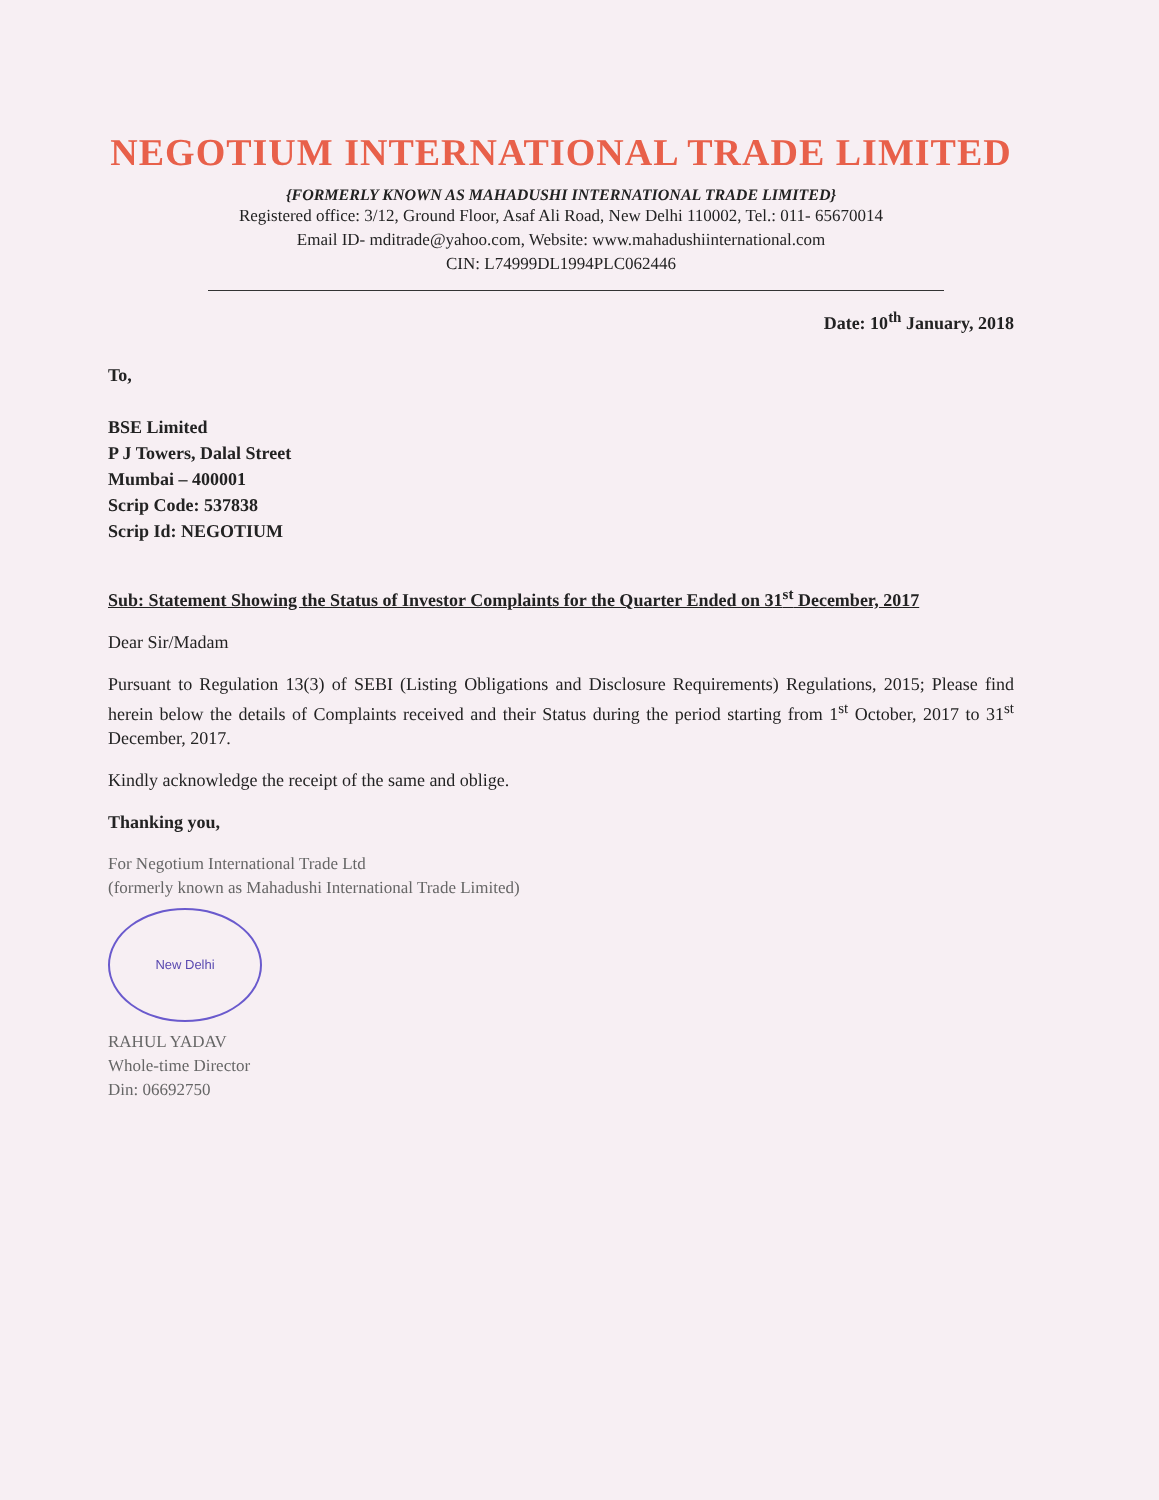NEGOTIUM INTERNATIONAL TRADE LIMITED
{FORMERLY KNOWN AS MAHADUSHI INTERNATIONAL TRADE LIMITED}
Registered office: 3/12, Ground Floor, Asaf Ali Road, New Delhi 110002, Tel.: 011- 65670014
Email ID- mditrade@yahoo.com, Website: www.mahadushiinternational.com
CIN: L74999DL1994PLC062446
Date: 10<sup>th</sup> January, 2018
To,
BSE Limited
P J Towers, Dalal Street
Mumbai – 400001
Scrip Code: 537838
Scrip Id: NEGOTIUM
Sub: Statement Showing the Status of Investor Complaints for the Quarter Ended on 31<sup>st</sup> December, 2017
Dear Sir/Madam
Pursuant to Regulation 13(3) of SEBI (Listing Obligations and Disclosure Requirements) Regulations, 2015; Please find herein below the details of Complaints received and their Status during the period starting from 1<sup>st</sup> October, 2017 to 31<sup>st</sup> December, 2017.
Kindly acknowledge the receipt of the same and oblige.
Thanking you,
For Negotium International Trade Ltd
(formerly known as Mahadushi International Trade Limited)
New Delhi
RAHUL YADAV
Whole-time Director
Din: 06692750